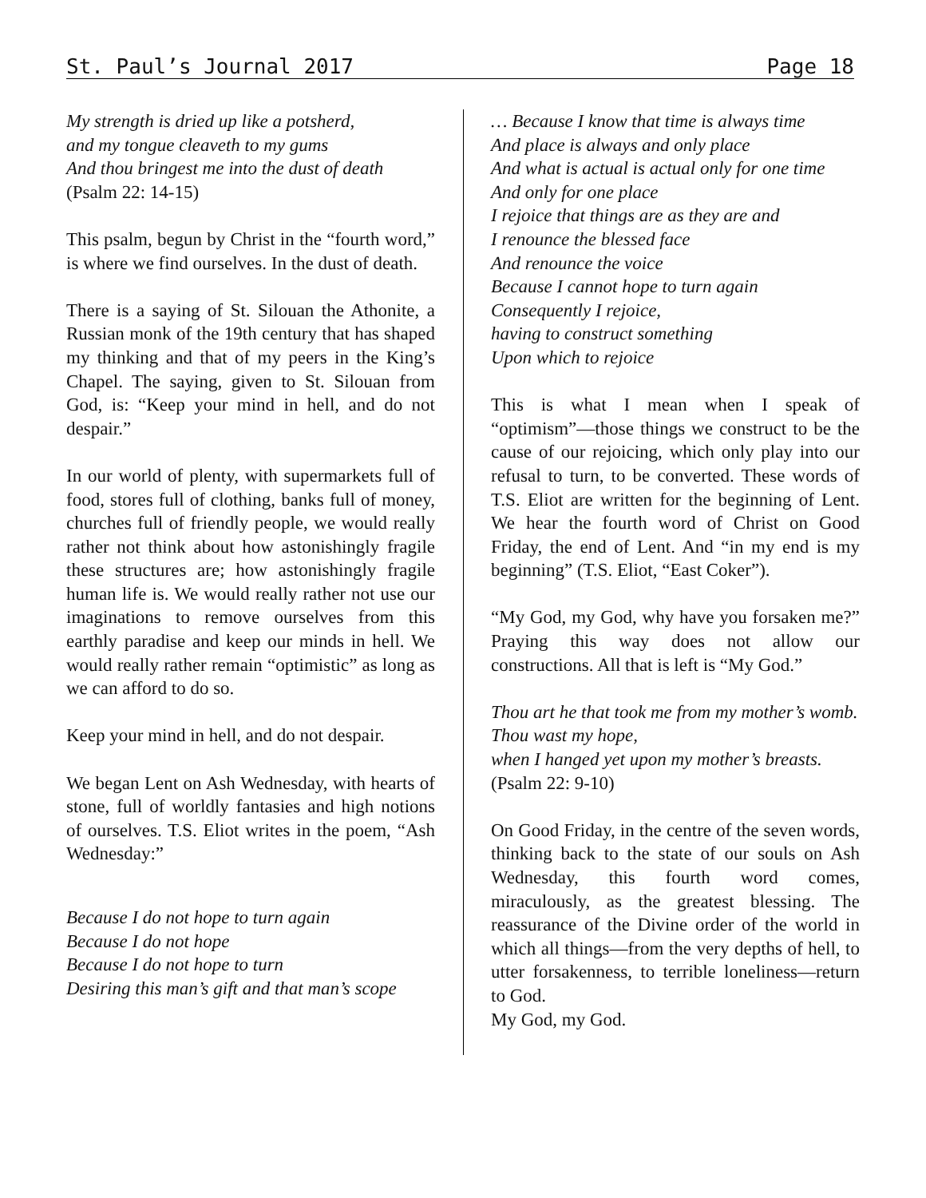St. Paul’s Journal 2017 Page 18
My strength is dried up like a potsherd,
and my tongue cleaveth to my gums
And thou bringest me into the dust of death
(Psalm 22: 14-15)
This psalm, begun by Christ in the “fourth word,” is where we find ourselves. In the dust of death.
There is a saying of St. Silouan the Athonite, a Russian monk of the 19th century that has shaped my thinking and that of my peers in the King’s Chapel. The saying, given to St. Silouan from God, is: “Keep your mind in hell, and do not despair.”
In our world of plenty, with supermarkets full of food, stores full of clothing, banks full of money, churches full of friendly people, we would really rather not think about how astonishingly fragile these structures are; how astonishingly fragile human life is. We would really rather not use our imaginations to remove ourselves from this earthly paradise and keep our minds in hell. We would really rather remain “optimistic” as long as we can afford to do so.
Keep your mind in hell, and do not despair.
We began Lent on Ash Wednesday, with hearts of stone, full of worldly fantasies and high notions of ourselves. T.S. Eliot writes in the poem, “Ash Wednesday:”
Because I do not hope to turn again
Because I do not hope
Because I do not hope to turn
Desiring this man’s gift and that man’s scope
… Because I know that time is always time
And place is always and only place
And what is actual is actual only for one time
And only for one place
I rejoice that things are as they are and
I renounce the blessed face
And renounce the voice
Because I cannot hope to turn again
Consequently I rejoice,
having to construct something
Upon which to rejoice
This is what I mean when I speak of “optimism”—those things we construct to be the cause of our rejoicing, which only play into our refusal to turn, to be converted. These words of T.S. Eliot are written for the beginning of Lent. We hear the fourth word of Christ on Good Friday, the end of Lent. And “in my end is my beginning” (T.S. Eliot, “East Coker”).
“My God, my God, why have you forsaken me?” Praying this way does not allow our constructions. All that is left is “My God.”
Thou art he that took me from my mother’s womb.
Thou wast my hope,
when I hanged yet upon my mother’s breasts.
(Psalm 22: 9-10)
On Good Friday, in the centre of the seven words, thinking back to the state of our souls on Ash Wednesday, this fourth word comes, miraculously, as the greatest blessing. The reassurance of the Divine order of the world in which all things—from the very depths of hell, to utter forsakenness, to terrible loneliness—return to God.
My God, my God.